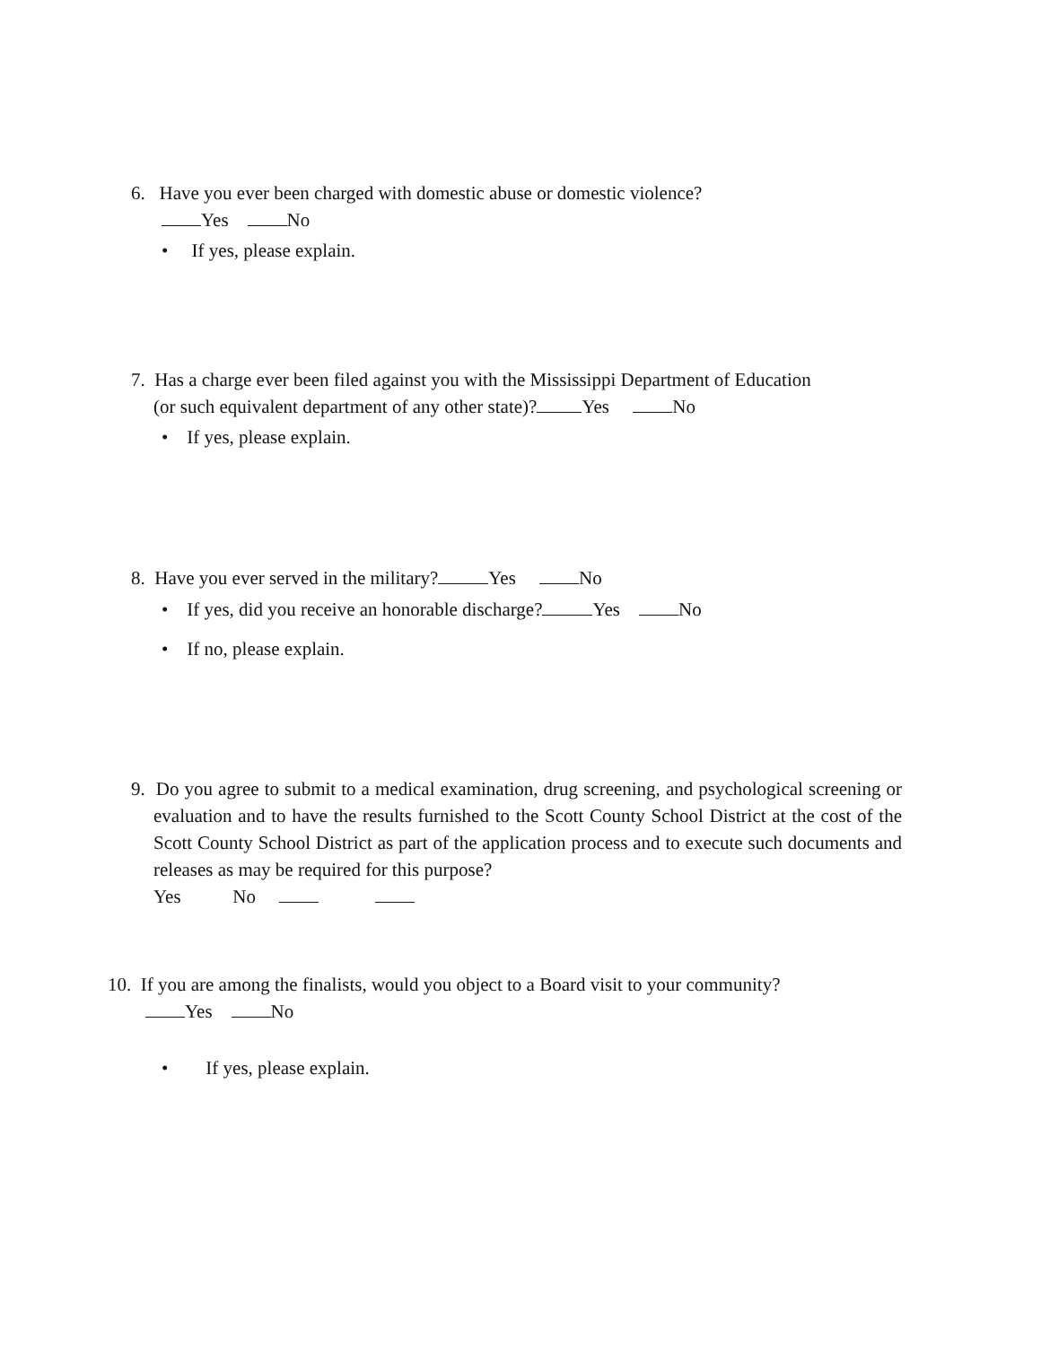6. Have you ever been charged with domestic abuse or domestic violence?
Yes No
• If yes, please explain.
7. Has a charge ever been filed against you with the Mississippi Department of Education
(or such equivalent department of any other state)? Yes No
• If yes, please explain.
8. Have you ever served in the military? Yes No
• If yes, did you receive an honorable discharge? Yes No
• If no, please explain.
9. Do you agree to submit to a medical examination, drug screening, and psychological screening or evaluation and to have the results furnished to the Scott County School District at the cost of the Scott County School District as part of the application process and to execute such documents and releases as may be required for this purpose?
Yes No
10. If you are among the finalists, would you object to a Board visit to your community?
Yes No
• If yes, please explain.